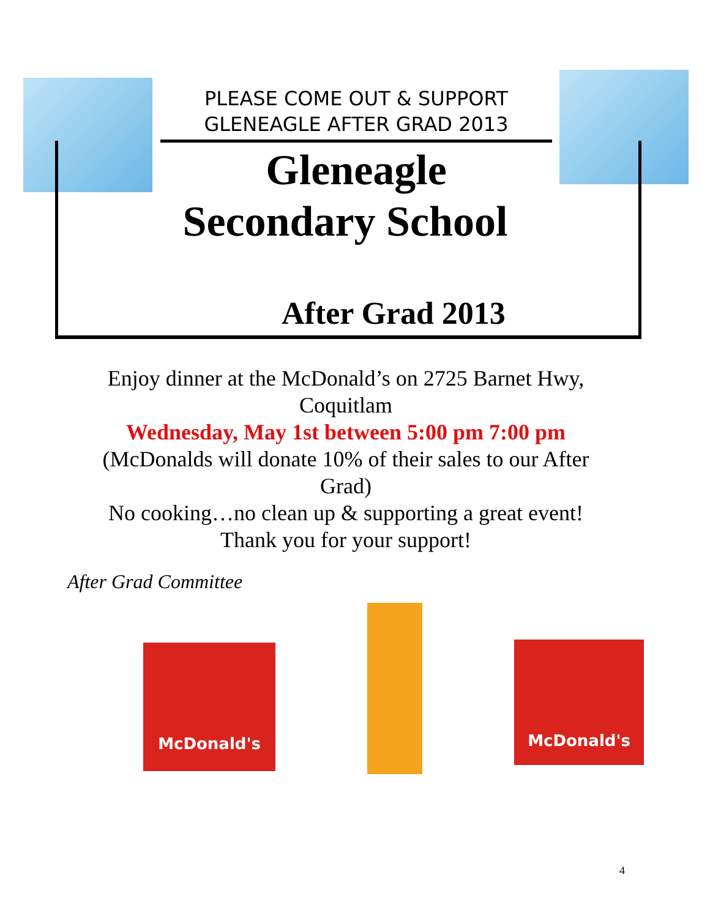PLEASE COME OUT & SUPPORT
GLENEAGLE AFTER GRAD 2013
Gleneagle
Secondary School
After Grad 2013
Enjoy dinner at the McDonald’s on 2725 Barnet Hwy, Coquitlam
Wednesday, May 1st between 5:00 pm 7:00 pm
(McDonalds will donate 10% of their sales to our After Grad)
No cooking…no clean up & supporting a great event!
Thank you for your support!
After Grad Committee
McDonald's McDonald's
4